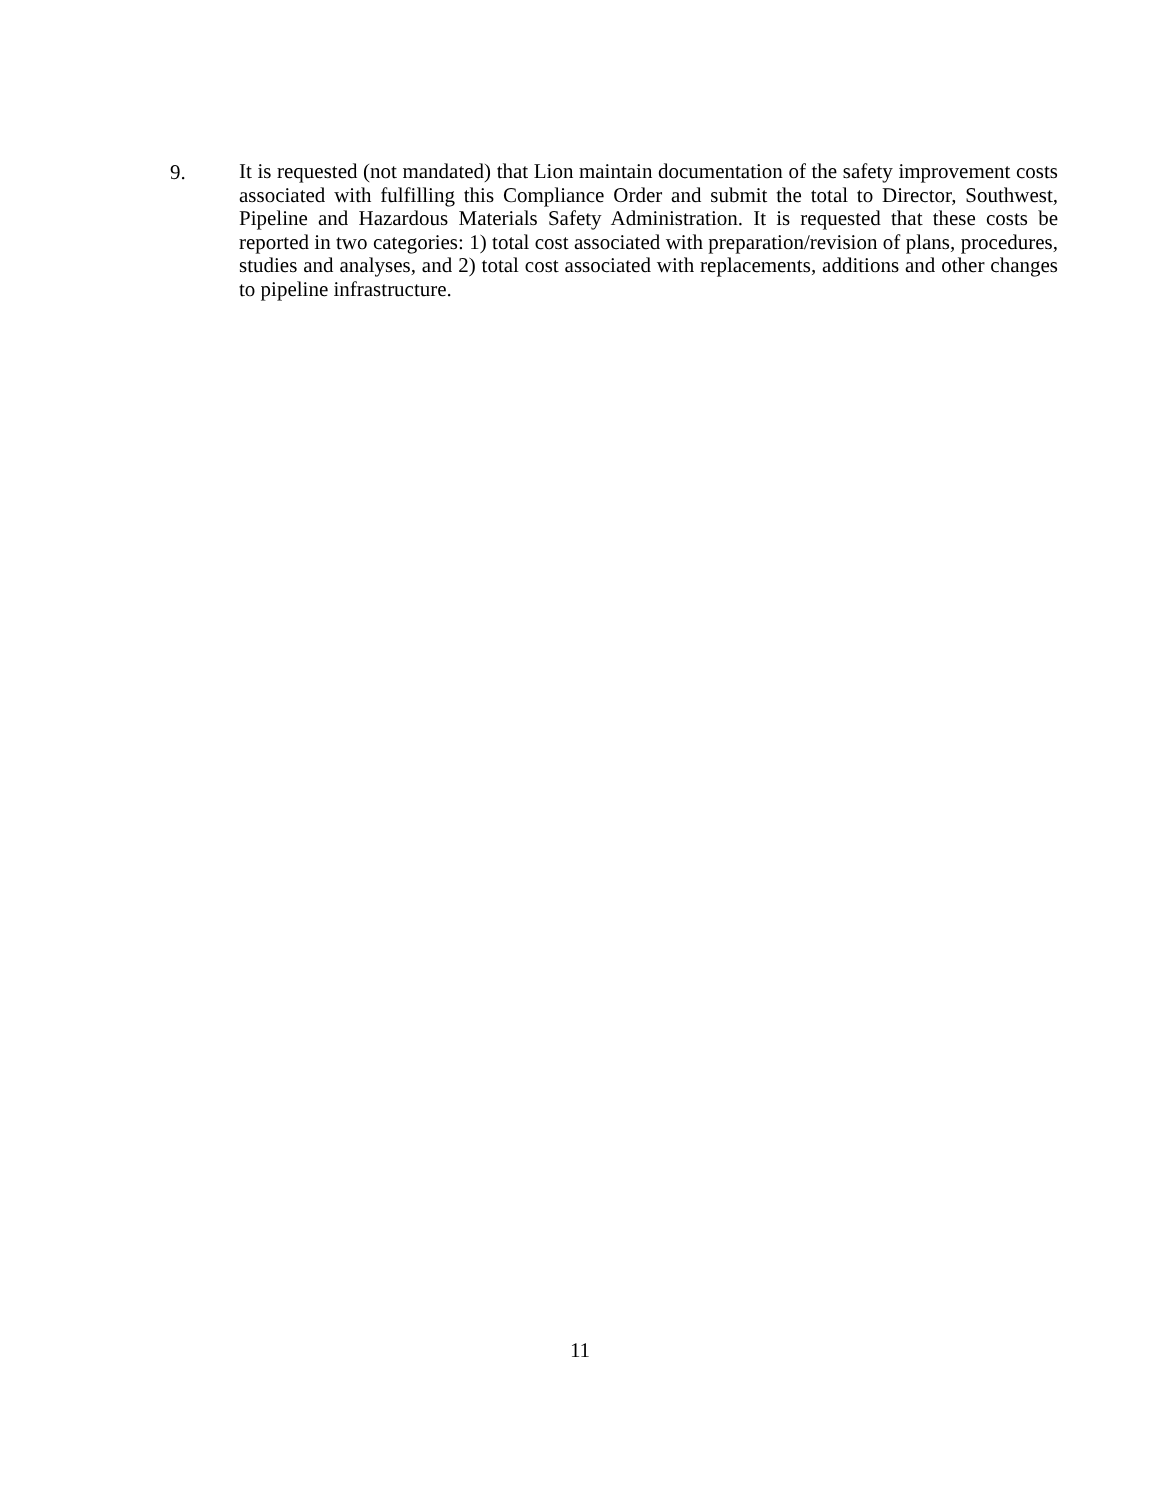9.
It is requested (not mandated) that Lion maintain documentation of the safety improvement costs associated with fulfilling this Compliance Order and submit the total to Director, Southwest, Pipeline and Hazardous Materials Safety Administration. It is requested that these costs be reported in two categories: 1) total cost associated with preparation/revision of plans, procedures, studies and analyses, and 2) total cost associated with replacements, additions and other changes to pipeline infrastructure.
11